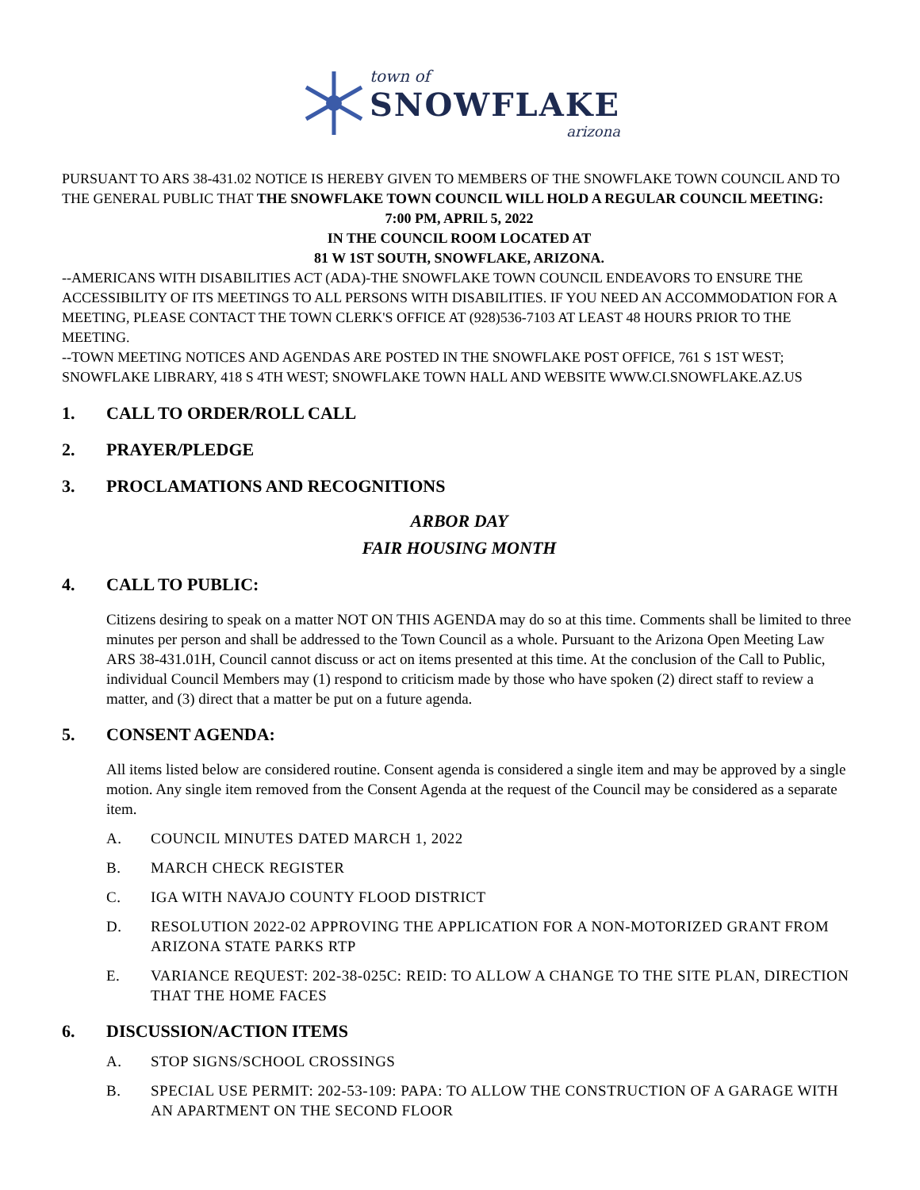town of
SNOWFLAKE
arizona
PURSUANT TO ARS 38-431.02 NOTICE IS HEREBY GIVEN TO MEMBERS OF THE SNOWFLAKE TOWN COUNCIL AND TO THE GENERAL PUBLIC THAT THE SNOWFLAKE TOWN COUNCIL WILL HOLD A REGULAR COUNCIL MEETING:
7:00 PM, APRIL 5, 2022
IN THE COUNCIL ROOM LOCATED AT
81 W 1ST SOUTH, SNOWFLAKE, ARIZONA.
--AMERICANS WITH DISABILITIES ACT (ADA)-THE SNOWFLAKE TOWN COUNCIL ENDEAVORS TO ENSURE THE ACCESSIBILITY OF ITS MEETINGS TO ALL PERSONS WITH DISABILITIES. IF YOU NEED AN ACCOMMODATION FOR A MEETING, PLEASE CONTACT THE TOWN CLERK'S OFFICE AT (928)536-7103 AT LEAST 48 HOURS PRIOR TO THE MEETING.
--TOWN MEETING NOTICES AND AGENDAS ARE POSTED IN THE SNOWFLAKE POST OFFICE, 761 S 1ST WEST; SNOWFLAKE LIBRARY, 418 S 4TH WEST; SNOWFLAKE TOWN HALL AND WEBSITE WWW.CI.SNOWFLAKE.AZ.US
1. CALL TO ORDER/ROLL CALL
2. PRAYER/PLEDGE
3. PROCLAMATIONS AND RECOGNITIONS
ARBOR DAY
FAIR HOUSING MONTH
4. CALL TO PUBLIC:
Citizens desiring to speak on a matter NOT ON THIS AGENDA may do so at this time. Comments shall be limited to three minutes per person and shall be addressed to the Town Council as a whole. Pursuant to the Arizona Open Meeting Law ARS 38-431.01H, Council cannot discuss or act on items presented at this time. At the conclusion of the Call to Public, individual Council Members may (1) respond to criticism made by those who have spoken (2) direct staff to review a matter, and (3) direct that a matter be put on a future agenda.
5. CONSENT AGENDA:
All items listed below are considered routine. Consent agenda is considered a single item and may be approved by a single motion. Any single item removed from the Consent Agenda at the request of the Council may be considered as a separate item.
A. COUNCIL MINUTES DATED MARCH 1, 2022
B. MARCH CHECK REGISTER
C. IGA WITH NAVAJO COUNTY FLOOD DISTRICT
D. RESOLUTION 2022-02 APPROVING THE APPLICATION FOR A NON-MOTORIZED GRANT FROM ARIZONA STATE PARKS RTP
E. VARIANCE REQUEST: 202-38-025C: REID: TO ALLOW A CHANGE TO THE SITE PLAN, DIRECTION THAT THE HOME FACES
6. DISCUSSION/ACTION ITEMS
A. STOP SIGNS/SCHOOL CROSSINGS
B. SPECIAL USE PERMIT: 202-53-109: PAPA: TO ALLOW THE CONSTRUCTION OF A GARAGE WITH AN APARTMENT ON THE SECOND FLOOR